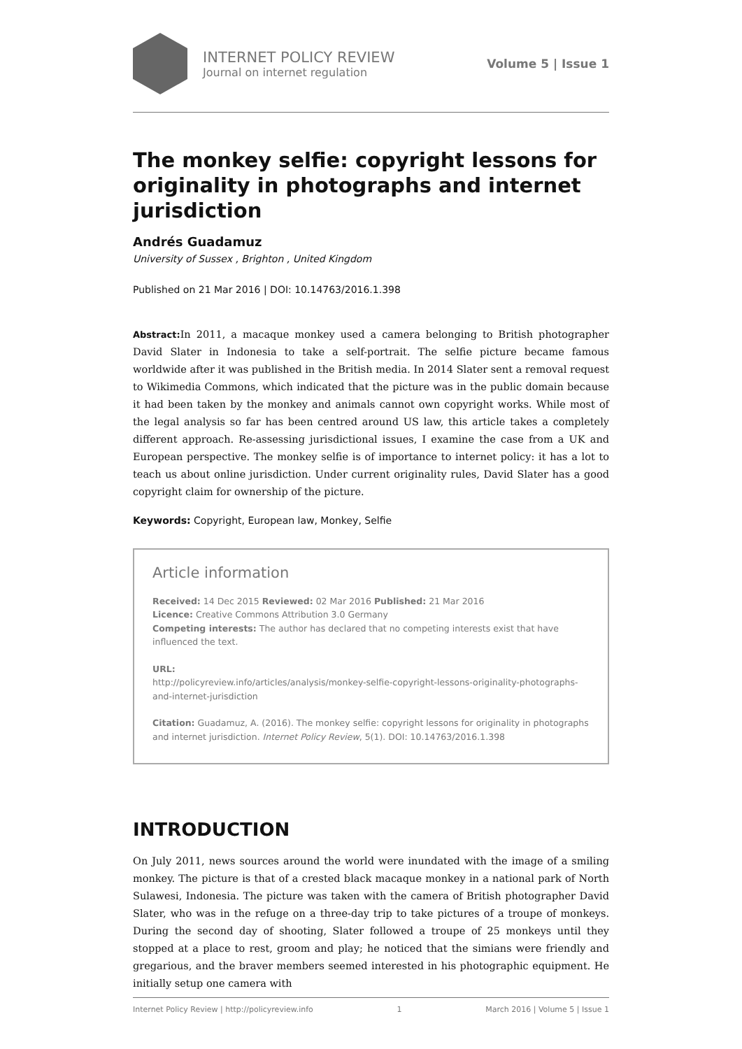INTERNET POLICY REVIEW
Journal on internet regulation
Volume 5 | Issue 1
The monkey selfie: copyright lessons for originality in photographs and internet jurisdiction
Andrés Guadamuz
University of Sussex , Brighton , United Kingdom
Published on 21 Mar 2016 | DOI: 10.14763/2016.1.398
Abstract: In 2011, a macaque monkey used a camera belonging to British photographer David Slater in Indonesia to take a self-portrait. The selfie picture became famous worldwide after it was published in the British media. In 2014 Slater sent a removal request to Wikimedia Commons, which indicated that the picture was in the public domain because it had been taken by the monkey and animals cannot own copyright works. While most of the legal analysis so far has been centred around US law, this article takes a completely different approach. Re-assessing jurisdictional issues, I examine the case from a UK and European perspective. The monkey selfie is of importance to internet policy: it has a lot to teach us about online jurisdiction. Under current originality rules, David Slater has a good copyright claim for ownership of the picture.
Keywords: Copyright, European law, Monkey, Selfie
Article information
Received: 14 Dec 2015 Reviewed: 02 Mar 2016 Published: 21 Mar 2016
Licence: Creative Commons Attribution 3.0 Germany
Competing interests: The author has declared that no competing interests exist that have influenced the text.
URL:
http://policyreview.info/articles/analysis/monkey-selfie-copyright-lessons-originality-photographs-and-internet-jurisdiction
Citation: Guadamuz, A. (2016). The monkey selfie: copyright lessons for originality in photographs and internet jurisdiction. Internet Policy Review, 5(1). DOI: 10.14763/2016.1.398
INTRODUCTION
On July 2011, news sources around the world were inundated with the image of a smiling monkey. The picture is that of a crested black macaque monkey in a national park of North Sulawesi, Indonesia. The picture was taken with the camera of British photographer David Slater, who was in the refuge on a three-day trip to take pictures of a troupe of monkeys. During the second day of shooting, Slater followed a troupe of 25 monkeys until they stopped at a place to rest, groom and play; he noticed that the simians were friendly and gregarious, and the braver members seemed interested in his photographic equipment. He initially setup one camera with
Internet Policy Review | http://policyreview.info 1 March 2016 | Volume 5 | Issue 1